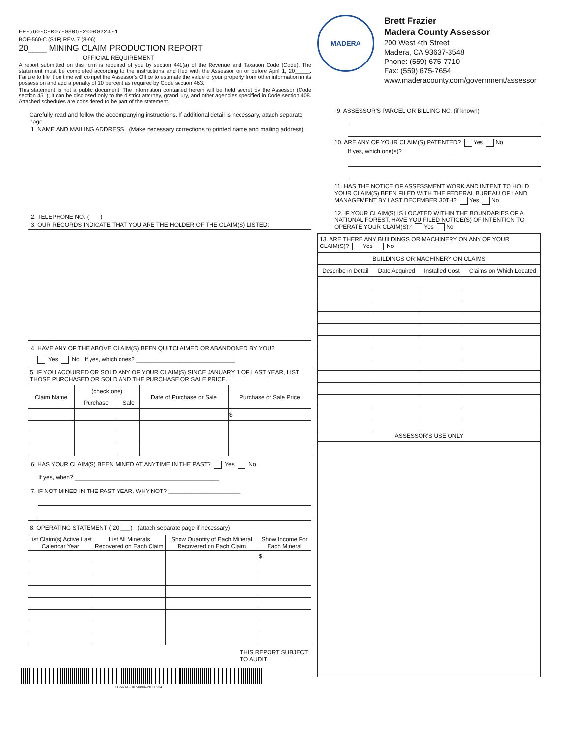EF-560-C-R07-0806-20000224-1
BOE-560-C (S1F) REV. 7 (8-06)
20____ MINING CLAIM PRODUCTION REPORT
OFFICIAL REQUIREMENT
A report submitted on this form is required of you by section 441(a) of the Revenue and Taxation Code (Code). The statement must be completed according to the instructions and filed with the Assessor on or before April 1, 20_____. Failure to file it on time will compel the Assessor's Office to estimate the value of your property from other information in its possession and add a penalty of 10 percent as required by Code section 463.
This statement is not a public document. The information contained herein will be held secret by the Assessor (Code section 451); it can be disclosed only to the district attorney, grand jury, and other agencies specified in Code section 408. Attached schedules are considered to be part of the statement.
Carefully read and follow the accompanying instructions. If additional detail is necessary, attach separate page.
1. NAME AND MAILING ADDRESS (Make necessary corrections to printed name and mailing address)
2. TELEPHONE NO. ( )
3. OUR RECORDS INDICATE THAT YOU ARE THE HOLDER OF THE CLAIM(S) LISTED:
4. HAVE ANY OF THE ABOVE CLAIM(S) BEEN QUITCLAIMED OR ABANDONED BY YOU?
Yes No If yes, which ones? ______________________________
| 5. IF YOU ACQUIRED OR SOLD ANY OF YOUR CLAIM(S) SINCE JANUARY 1 OF LAST YEAR, LIST THOSE PURCHASED OR SOLD AND THE PURCHASE OR SALE PRICE. | | | | |
| Claim Name | (check one) | | Date of Purchase or Sale | Purchase or Sale Price |
| | Purchase | Sale | | |
| | | | | $ |
6. HAS YOUR CLAIM(S) BEEN MINED AT ANYTIME IN THE PAST? Yes No
If yes, when? ____________________________________________
7. IF NOT MINED IN THE PAST YEAR, WHY NOT? ______________________
| 8. OPERATING STATEMENT ( 20 ___) (attach separate page if necessary) | | | |
| List Claim(s) Active Last Calendar Year | List All Minerals Recovered on Each Claim | Show Quantity of Each Mineral Recovered on Each Claim | Show Income For Each Mineral |
| | | | $ |
THIS REPORT SUBJECT TO AUDIT
EF-560-C-R07-0806-20000224
MADERA
Brett Frazier
Madera County Assessor
200 West 4th Street
Madera, CA 93637-3548
Phone: (559) 675-7710
Fax: (559) 675-7654
www.maderacounty.com/government/assessor
9. ASSESSOR'S PARCEL OR BILLING NO. (if known)
10. ARE ANY OF YOUR CLAIM(S) PATENTED? Yes No
If yes, which one(s)? ____________________________
11. HAS THE NOTICE OF ASSESSMENT WORK AND INTENT TO HOLD YOUR CLAIM(S) BEEN FILED WITH THE FEDERAL BUREAU OF LAND MANAGEMENT BY LAST DECEMBER 30TH? Yes No
12. IF YOUR CLAIM(S) IS LOCATED WITHIN THE BOUNDARIES OF A NATIONAL FOREST, HAVE YOU FILED NOTICE(S) OF INTENTION TO OPERATE YOUR CLAIM(S)? Yes No
| 13. ARE THERE ANY BUILDINGS OR MACHINERY ON ANY OF YOUR CLAIM(S)? Yes No | | | |
| BUILDINGS OR MACHINERY ON CLAIMS | | | |
| Describe in Detail | Date Acquired | Installed Cost | Claims on Which Located |
| ASSESSOR'S USE ONLY | | | |